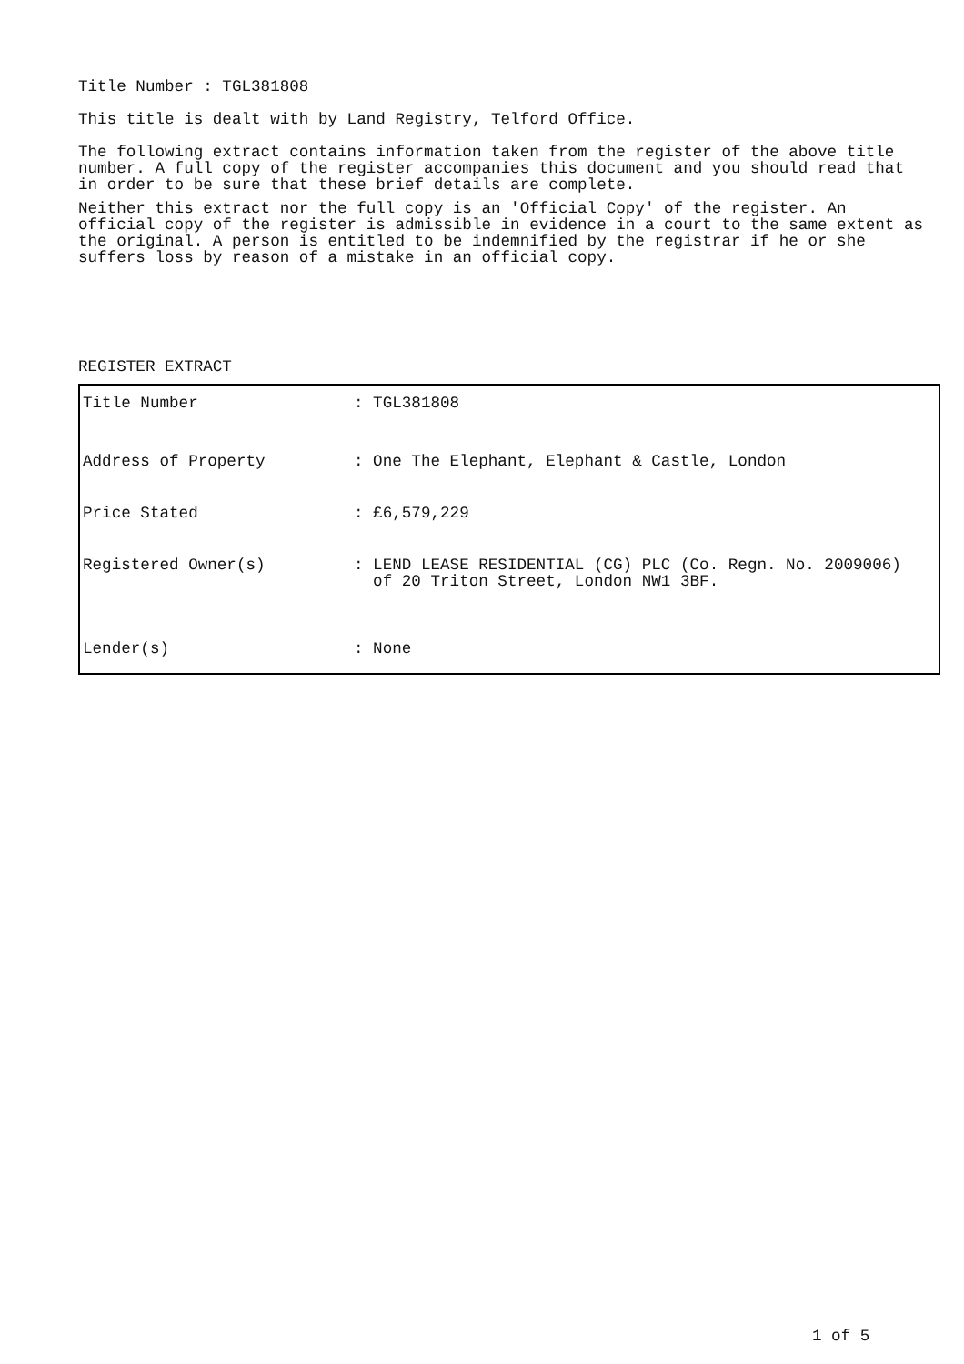Title Number : TGL381808
This title is dealt with by Land Registry, Telford Office.
The following extract contains information taken from the register of the above title number. A full copy of the register accompanies this document and you should read that in order to be sure that these brief details are complete.
Neither this extract nor the full copy is an 'Official Copy' of the register. An official copy of the register is admissible in evidence in a court to the same extent as the original. A person is entitled to be indemnified by the registrar if he or she suffers loss by reason of a mistake in an official copy.
REGISTER EXTRACT
| Title Number | : TGL381808 |
| Address of Property | : One The Elephant, Elephant & Castle, London |
| Price Stated | : £6,579,229 |
| Registered Owner(s) | : LEND LEASE RESIDENTIAL (CG) PLC (Co. Regn. No. 2009006) of 20 Triton Street, London NW1 3BF. |
| Lender(s) | : None |
1 of 5